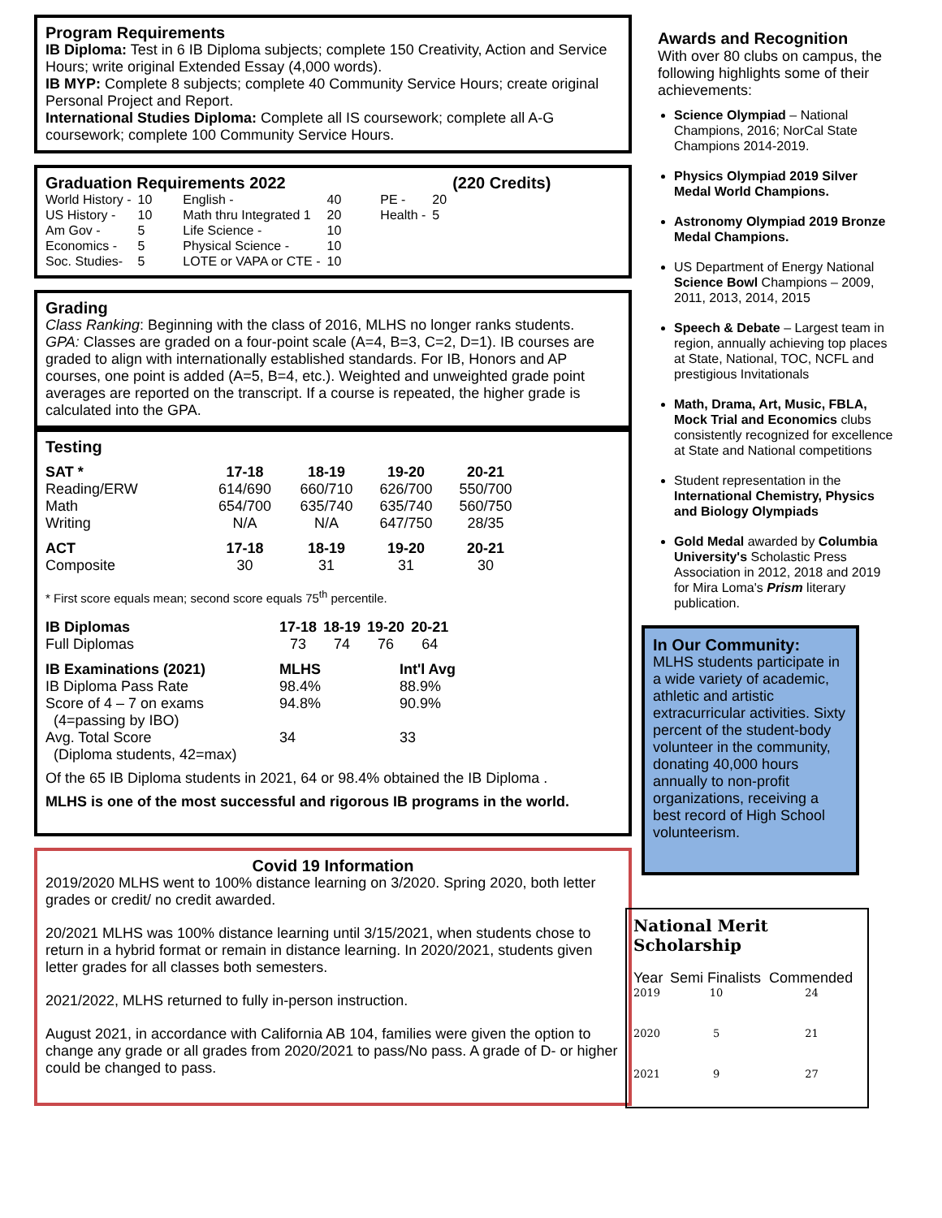Program Requirements
IB Diploma: Test in 6 IB Diploma subjects; complete 150 Creativity, Action and Service Hours; write original Extended Essay (4,000 words).
IB MYP: Complete 8 subjects; complete 40 Community Service Hours; create original Personal Project and Report.
International Studies Diploma: Complete all IS coursework; complete all A-G coursework; complete 100 Community Service Hours.
Graduation Requirements 2022 (220 Credits)
| World History - | 10 | English - | 40 | PE - | 20 |
| US History - | 10 | Math thru Integrated 1 | 20 | Health - | 5 |
| Am Gov - | 5 | Life Science - | 10 | | |
| Economics - | 5 | Physical Science - | 10 | | |
| Soc. Studies- | 5 | LOTE or VAPA or CTE - | 10 | | |
Grading
Class Ranking: Beginning with the class of 2016, MLHS no longer ranks students.
GPA: Classes are graded on a four-point scale (A=4, B=3, C=2, D=1). IB courses are graded to align with internationally established standards. For IB, Honors and AP courses, one point is added (A=5, B=4, etc.). Weighted and unweighted grade point averages are reported on the transcript. If a course is repeated, the higher grade is calculated into the GPA.
Testing
| SAT * | 17-18 | 18-19 | 19-20 | 20-21 |
| --- | --- | --- | --- | --- |
| Reading/ERW | 614/690 | 660/710 | 626/700 | 550/700 |
| Math | 654/700 | 635/740 | 635/740 | 560/750 |
| Writing | N/A | N/A | 647/750 | 28/35 |
| ACT | 17-18 | 18-19 | 19-20 | 20-21 |
| Composite | 30 | 31 | 31 | 30 |
* First score equals mean; second score equals 75<sup>th</sup> percentile.
| IB Diplomas | 17-18 | 18-19 | 19-20 | 20-21 |
| --- | --- | --- | --- | --- |
| Full Diplomas | 73 | 74 | 76 | 64 |
| IB Examinations (2021) | MLHS | Int'l Avg |
| --- | --- | --- |
| IB Diploma Pass Rate | 98.4% | 88.9% |
| Score of 4 – 7 on exams (4=passing by IBO) | 94.8% | 90.9% |
| Avg. Total Score (Diploma students, 42=max) | 34 | 33 |
Of the 65 IB Diploma students in 2021, 64 or 98.4% obtained the IB Diploma .
MLHS is one of the most successful and rigorous IB programs in the world.
Covid 19 Information
2019/2020 MLHS went to 100% distance learning on 3/2020. Spring 2020, both letter grades or credit/ no credit awarded.
20/2021 MLHS was 100% distance learning until 3/15/2021, when students chose to return in a hybrid format or remain in distance learning. In 2020/2021, students given letter grades for all classes both semesters.
2021/2022, MLHS returned to fully in-person instruction.
August 2021, in accordance with California AB 104, families were given the option to change any grade or all grades from 2020/2021 to pass/No pass. A grade of D- or higher could be changed to pass.
Awards and Recognition
With over 80 clubs on campus, the following highlights some of their achievements:
Science Olympiad – National Champions, 2016; NorCal State Champions 2014-2019.
Physics Olympiad 2019 Silver Medal World Champions.
Astronomy Olympiad 2019 Bronze Medal Champions.
US Department of Energy National Science Bowl Champions – 2009, 2011, 2013, 2014, 2015
Speech & Debate – Largest team in region, annually achieving top places at State, National, TOC, NCFL and prestigious Invitationals
Math, Drama, Art, Music, FBLA, Mock Trial and Economics clubs consistently recognized for excellence at State and National competitions
Student representation in the International Chemistry, Physics and Biology Olympiads
Gold Medal awarded by Columbia University's Scholastic Press Association in 2012, 2018 and 2019 for Mira Loma's Prism literary publication.
In Our Community:
MLHS students participate in a wide variety of academic, athletic and artistic extracurricular activities. Sixty percent of the student-body volunteer in the community, donating 40,000 hours annually to non-profit organizations, receiving a best record of High School volunteerism.
National Merit Scholarship
| Year | Semi Finalists | Commended |
| 2019 | 10 | 24 |
| 2020 | 5 | 21 |
| 2021 | 9 | 27 |